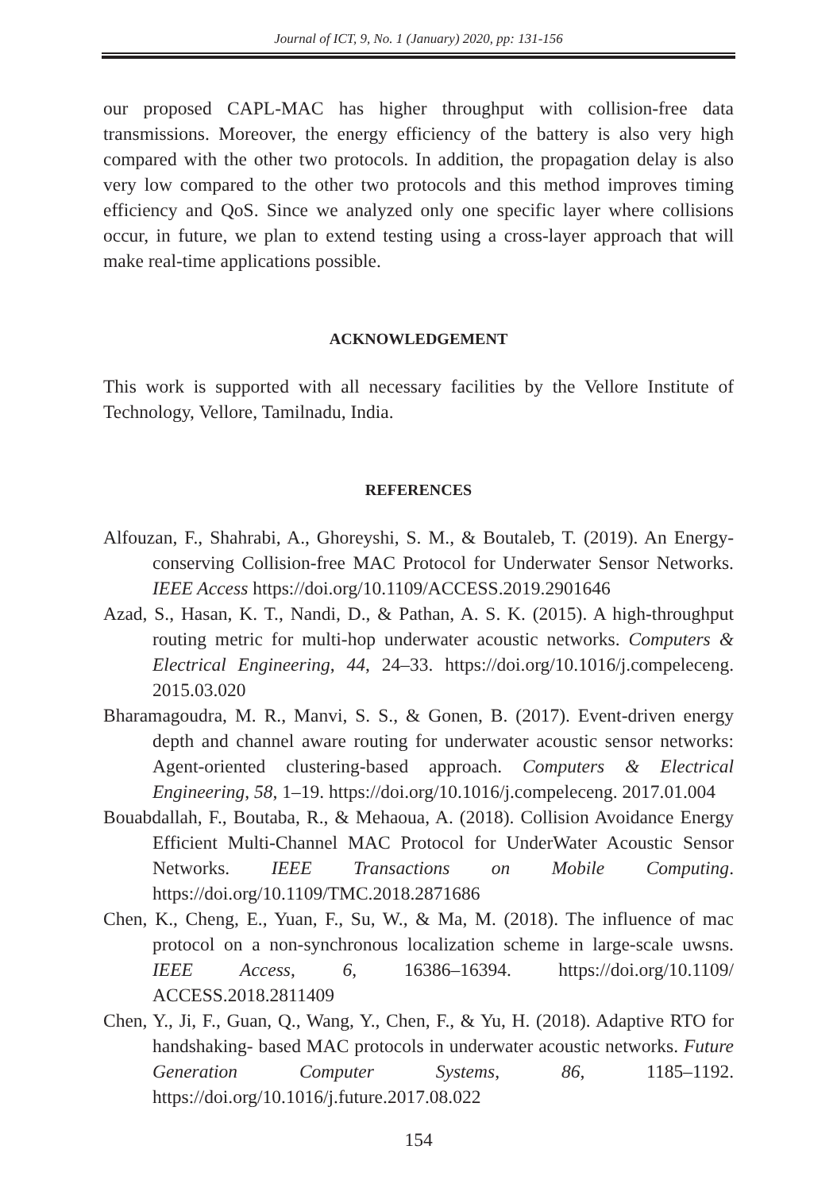Journal of ICT, 9, No. 1 (January) 2020, pp: 131-156
our proposed CAPL-MAC has higher throughput with collision-free data transmissions. Moreover, the energy efficiency of the battery is also very high compared with the other two protocols. In addition, the propagation delay is also very low compared to the other two protocols and this method improves timing efficiency and QoS. Since we analyzed only one specific layer where collisions occur, in future, we plan to extend testing using a cross-layer approach that will make real-time applications possible.
ACKNOWLEDGEMENT
This work is supported with all necessary facilities by the Vellore Institute of Technology, Vellore, Tamilnadu, India.
REFERENCES
Alfouzan, F., Shahrabi, A., Ghoreyshi, S. M., & Boutaleb, T. (2019). An Energy-conserving Collision-free MAC Protocol for Underwater Sensor Networks. IEEE Access https://doi.org/10.1109/ACCESS.2019.2901646
Azad, S., Hasan, K. T., Nandi, D., & Pathan, A. S. K. (2015). A high-throughput routing metric for multi-hop underwater acoustic networks. Computers & Electrical Engineering, 44, 24–33. https://doi.org/10.1016/j.compeleceng. 2015.03.020
Bharamagoudra, M. R., Manvi, S. S., & Gonen, B. (2017). Event-driven energy depth and channel aware routing for underwater acoustic sensor networks: Agent-oriented clustering-based approach. Computers & Electrical Engineering, 58, 1–19. https://doi.org/10.1016/j.compeleceng. 2017.01.004
Bouabdallah, F., Boutaba, R., & Mehaoua, A. (2018). Collision Avoidance Energy Efficient Multi-Channel MAC Protocol for UnderWater Acoustic Sensor Networks. IEEE Transactions on Mobile Computing. https://doi.org/10.1109/TMC.2018.2871686
Chen, K., Cheng, E., Yuan, F., Su, W., & Ma, M. (2018). The influence of mac protocol on a non-synchronous localization scheme in large-scale uwsns. IEEE Access, 6, 16386–16394. https://doi.org/10.1109/ ACCESS.2018.2811409
Chen, Y., Ji, F., Guan, Q., Wang, Y., Chen, F., & Yu, H. (2018). Adaptive RTO for handshaking- based MAC protocols in underwater acoustic networks. Future Generation Computer Systems, 86, 1185–1192. https://doi.org/10.1016/j.future.2017.08.022
154